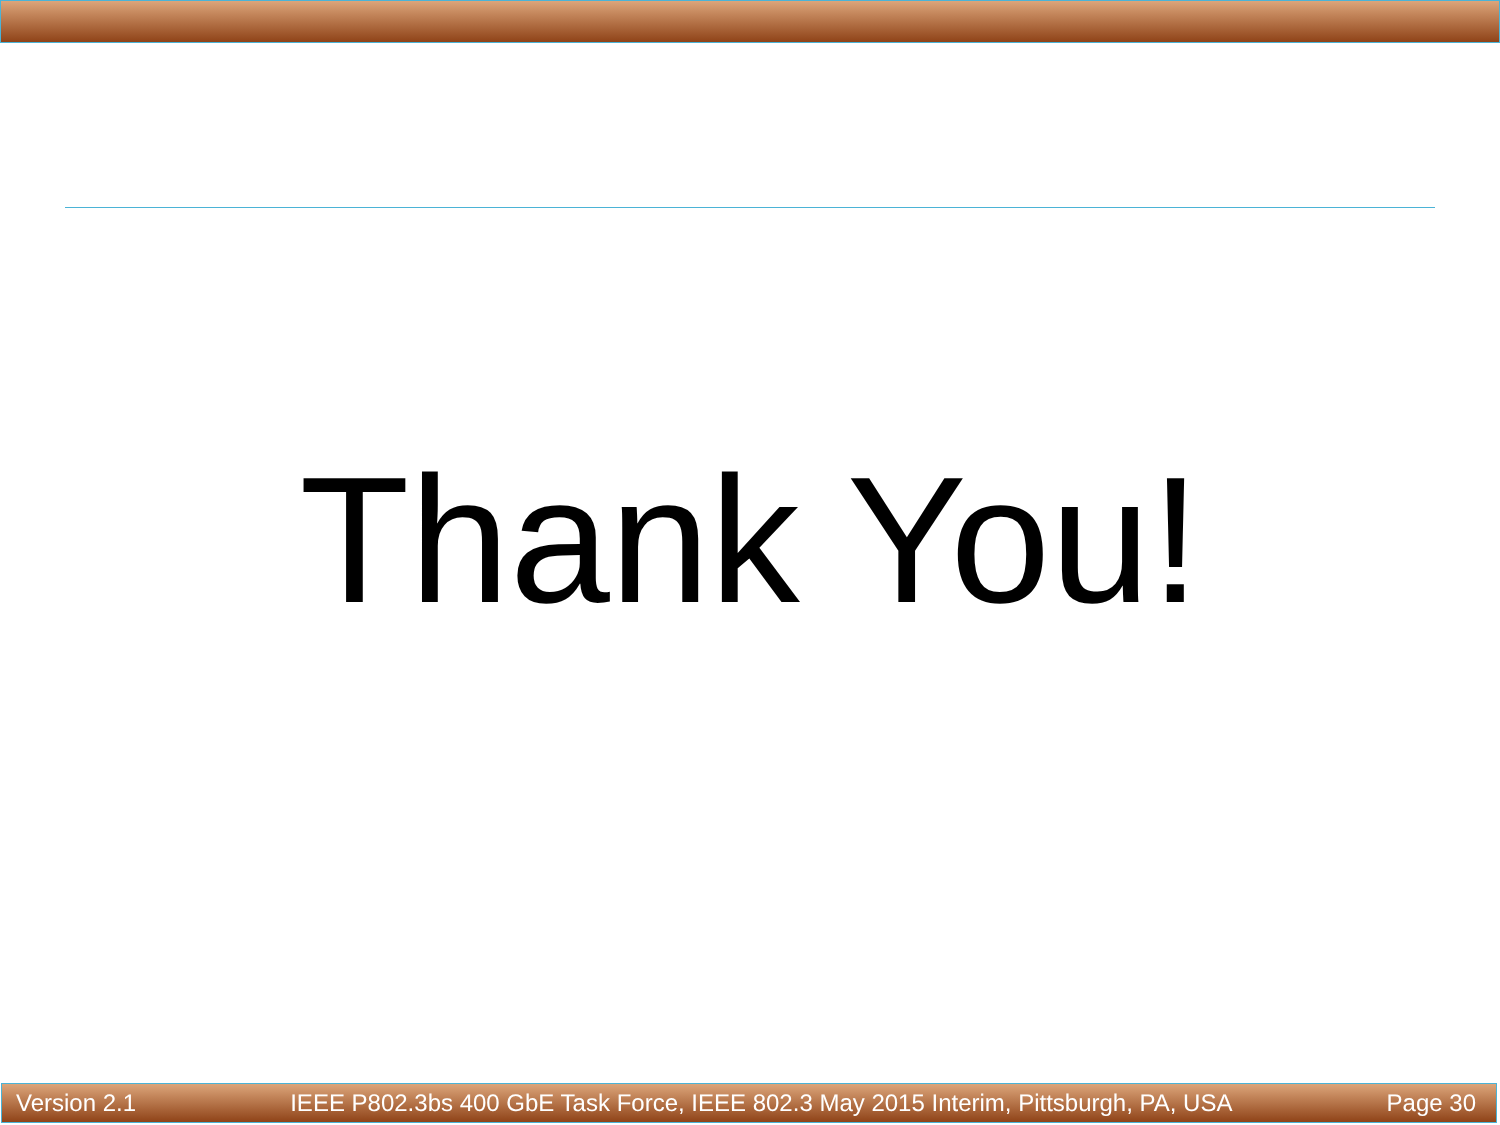Thank You!
Version 2.1 IEEE P802.3bs 400 GbE Task Force, IEEE 802.3 May 2015 Interim, Pittsburgh, PA, USA Page 30